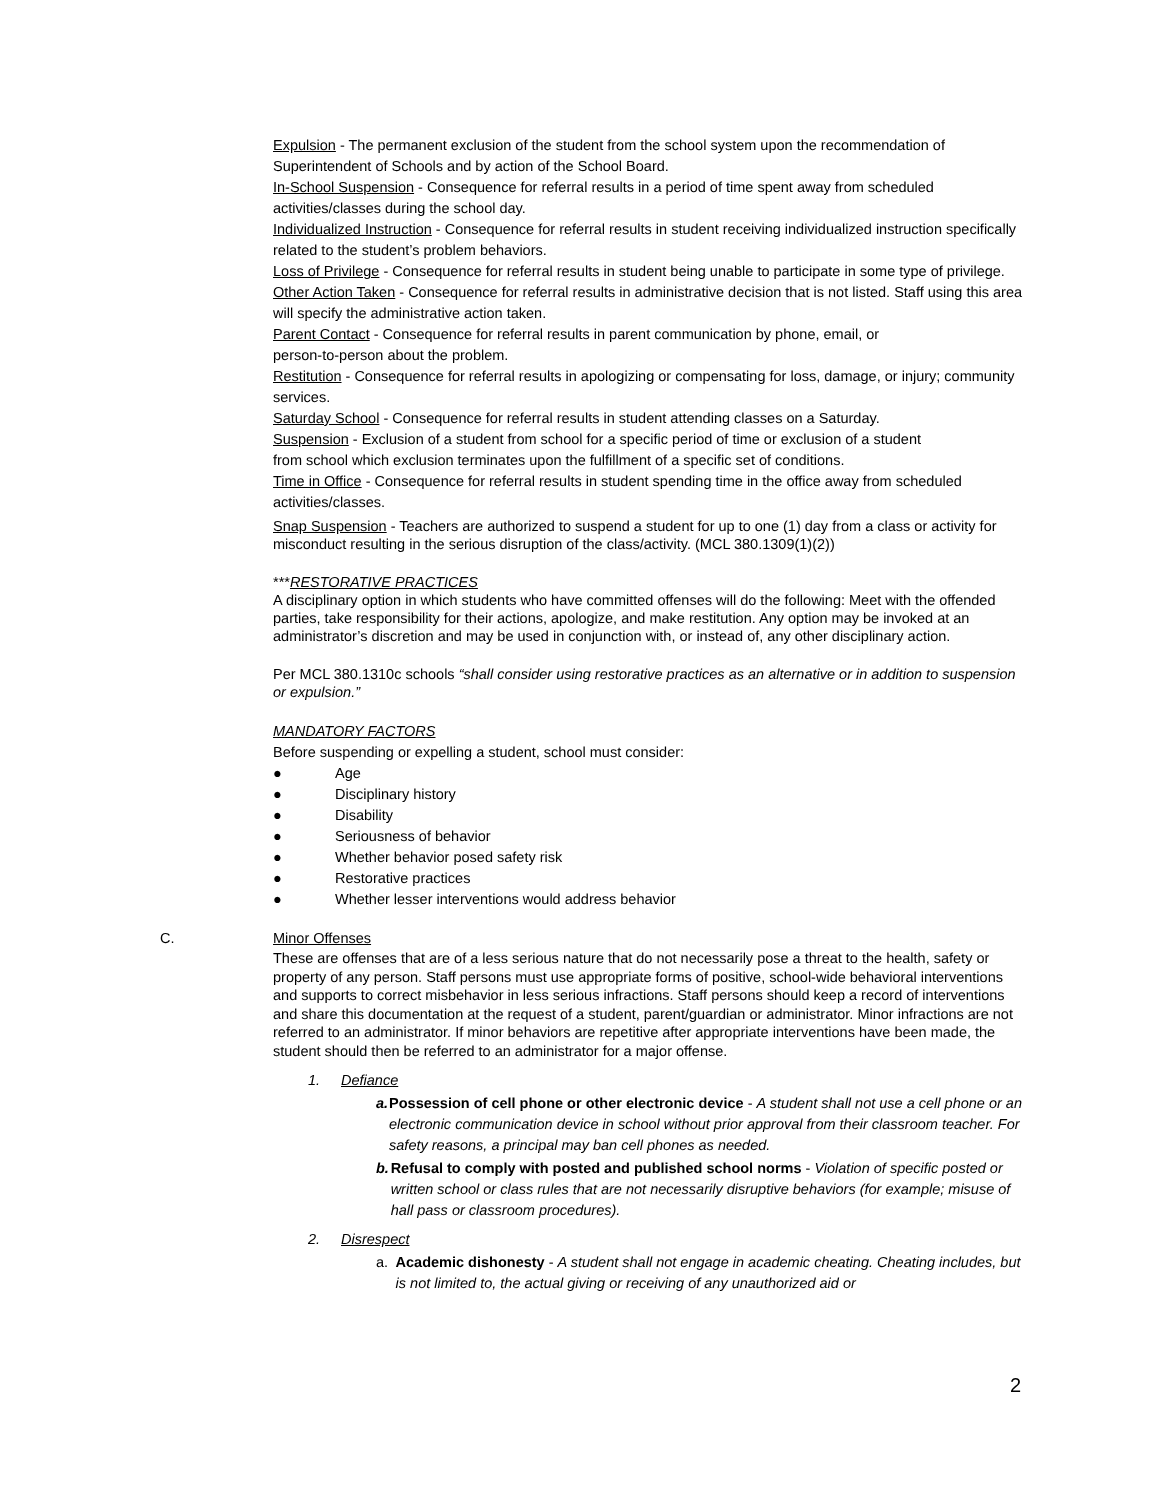Expulsion - The permanent exclusion of the student from the school system upon the recommendation of Superintendent of Schools and by action of the School Board.
In-School Suspension - Consequence for referral results in a period of time spent away from scheduled activities/classes during the school day.
Individualized Instruction - Consequence for referral results in student receiving individualized instruction specifically related to the student’s problem behaviors.
Loss of Privilege - Consequence for referral results in student being unable to participate in some type of privilege.
Other Action Taken - Consequence for referral results in administrative decision that is not listed. Staff using this area will specify the administrative action taken.
Parent Contact - Consequence for referral results in parent communication by phone, email, or
person-to-person about the problem.
Restitution - Consequence for referral results in apologizing or compensating for loss, damage, or injury; community services.
Saturday School - Consequence for referral results in student attending classes on a Saturday.
Suspension - Exclusion of a student from school for a specific period of time or exclusion of a student
from school which exclusion terminates upon the fulfillment of a specific set of conditions.
Time in Office - Consequence for referral results in student spending time in the office away from scheduled activities/classes.
Snap Suspension - Teachers are authorized to suspend a student for up to one (1) day from a class or activity for misconduct resulting in the serious disruption of the class/activity. (MCL 380.1309(1)(2))
***RESTORATIVE PRACTICES
A disciplinary option in which students who have committed offenses will do the following: Meet with the offended parties, take responsibility for their actions, apologize, and make restitution. Any option may be invoked at an administrator’s discretion and may be used in conjunction with, or instead of, any other disciplinary action.
Per MCL 380.1310c schools “shall consider using restorative practices as an alternative or in addition to suspension or expulsion.”
MANDATORY FACTORS
Before suspending or expelling a student, school must consider:
● Age
● Disciplinary history
● Disability
● Seriousness of behavior
● Whether behavior posed safety risk
● Restorative practices
● Whether lesser interventions would address behavior
C. Minor Offenses
These are offenses that are of a less serious nature that do not necessarily pose a threat to the health, safety or property of any person. Staff persons must use appropriate forms of positive, school-wide behavioral interventions and supports to correct misbehavior in less serious infractions. Staff persons should keep a record of interventions and share this documentation at the request of a student, parent/guardian or administrator. Minor infractions are not referred to an administrator. If minor behaviors are repetitive after appropriate interventions have been made, the student should then be referred to an administrator for a major offense.
1. Defiance
a. Possession of cell phone or other electronic device - A student shall not use a cell phone or an electronic communication device in school without prior approval from their classroom teacher. For safety reasons, a principal may ban cell phones as needed.
b. Refusal to comply with posted and published school norms - Violation of specific posted or written school or class rules that are not necessarily disruptive behaviors (for example; misuse of hall pass or classroom procedures).
2. Disrespect
a. Academic dishonesty - A student shall not engage in academic cheating. Cheating includes, but is not limited to, the actual giving or receiving of any unauthorized aid or
2